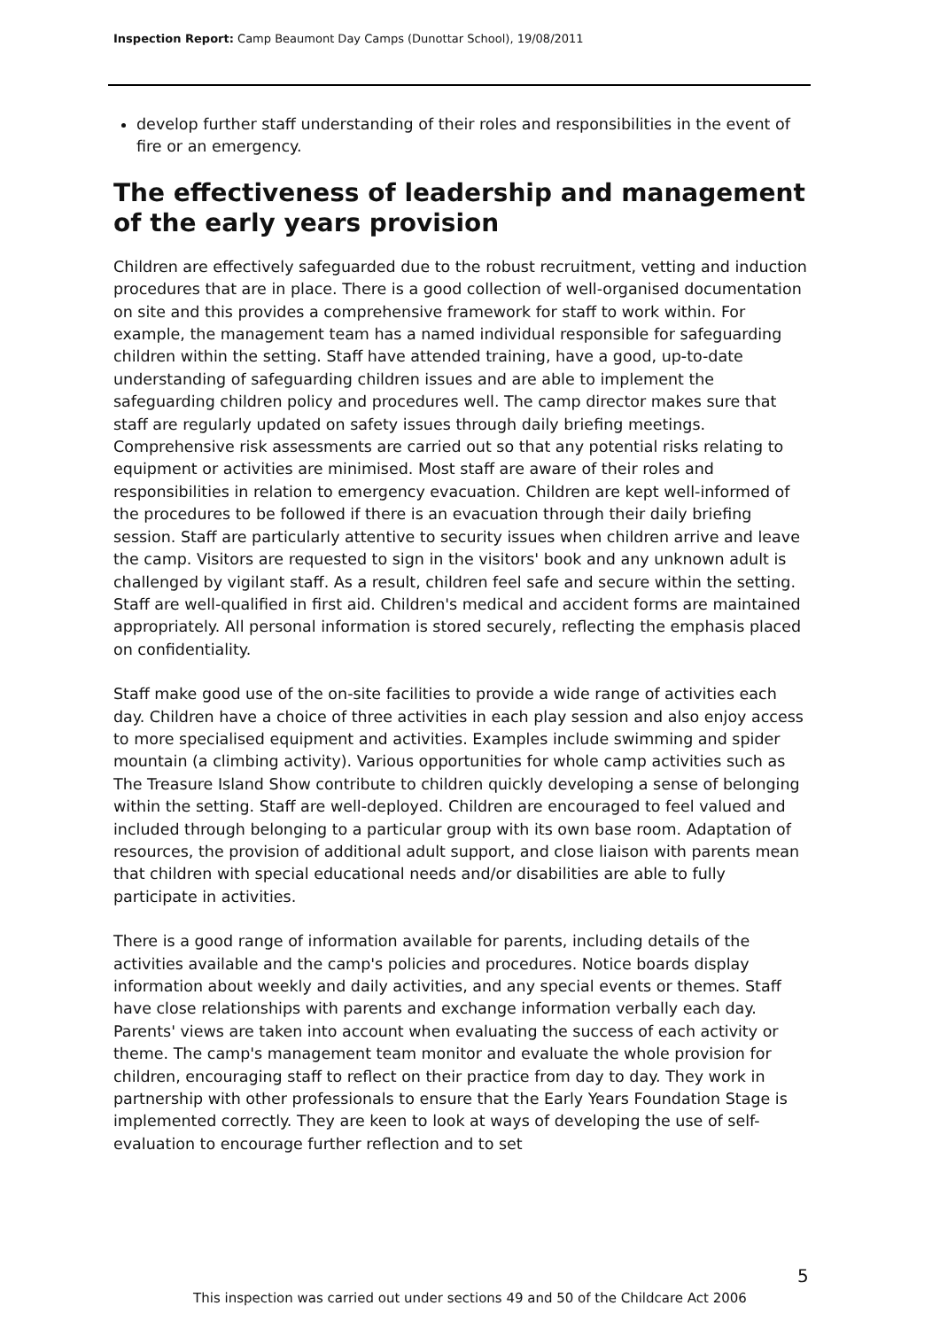Inspection Report: Camp Beaumont Day Camps (Dunottar School), 19/08/2011
develop further staff understanding of their roles and responsibilities in the event of fire or an emergency.
The effectiveness of leadership and management of the early years provision
Children are effectively safeguarded due to the robust recruitment, vetting and induction procedures that are in place. There is a good collection of well-organised documentation on site and this provides a comprehensive framework for staff to work within. For example, the management team has a named individual responsible for safeguarding children within the setting. Staff have attended training, have a good, up-to-date understanding of safeguarding children issues and are able to implement the safeguarding children policy and procedures well. The camp director makes sure that staff are regularly updated on safety issues through daily briefing meetings. Comprehensive risk assessments are carried out so that any potential risks relating to equipment or activities are minimised. Most staff are aware of their roles and responsibilities in relation to emergency evacuation. Children are kept well-informed of the procedures to be followed if there is an evacuation through their daily briefing session. Staff are particularly attentive to security issues when children arrive and leave the camp. Visitors are requested to sign in the visitors' book and any unknown adult is challenged by vigilant staff. As a result, children feel safe and secure within the setting. Staff are well-qualified in first aid. Children's medical and accident forms are maintained appropriately. All personal information is stored securely, reflecting the emphasis placed on confidentiality.
Staff make good use of the on-site facilities to provide a wide range of activities each day. Children have a choice of three activities in each play session and also enjoy access to more specialised equipment and activities. Examples include swimming and spider mountain (a climbing activity). Various opportunities for whole camp activities such as The Treasure Island Show contribute to children quickly developing a sense of belonging within the setting. Staff are well-deployed. Children are encouraged to feel valued and included through belonging to a particular group with its own base room. Adaptation of resources, the provision of additional adult support, and close liaison with parents mean that children with special educational needs and/or disabilities are able to fully participate in activities.
There is a good range of information available for parents, including details of the activities available and the camp's policies and procedures. Notice boards display information about weekly and daily activities, and any special events or themes. Staff have close relationships with parents and exchange information verbally each day. Parents' views are taken into account when evaluating the success of each activity or theme. The camp's management team monitor and evaluate the whole provision for children, encouraging staff to reflect on their practice from day to day. They work in partnership with other professionals to ensure that the Early Years Foundation Stage is implemented correctly. They are keen to look at ways of developing the use of self-evaluation to encourage further reflection and to set
5
This inspection was carried out under sections 49 and 50 of the Childcare Act 2006